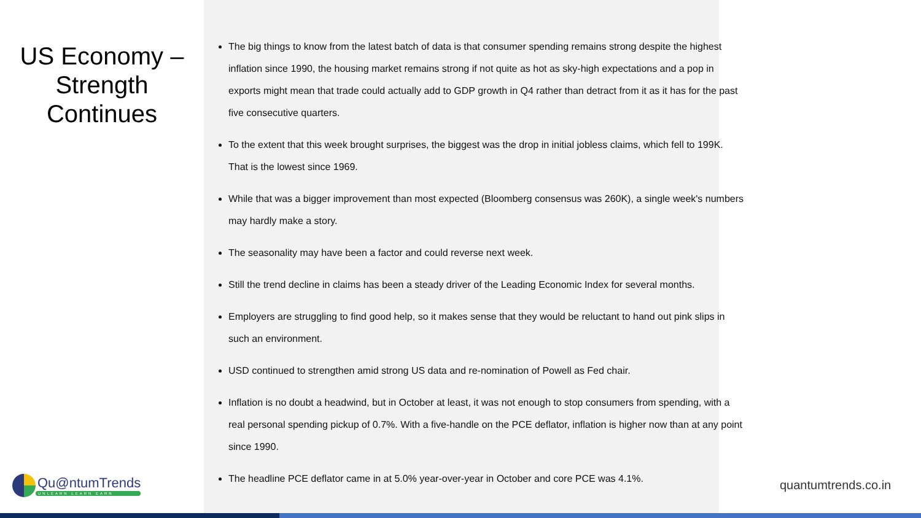US Economy –
Strength
Continues
The big things to know from the latest batch of data is that consumer spending remains strong despite the highest inflation since 1990, the housing market remains strong if not quite as hot as sky-high expectations and a pop in exports might mean that trade could actually add to GDP growth in Q4 rather than detract from it as it has for the past five consecutive quarters.
To the extent that this week brought surprises, the biggest was the drop in initial jobless claims, which fell to 199K. That is the lowest since 1969.
While that was a bigger improvement than most expected (Bloomberg consensus was 260K), a single week's numbers may hardly make a story.
The seasonality may have been a factor and could reverse next week.
Still the trend decline in claims has been a steady driver of the Leading Economic Index for several months.
Employers are struggling to find good help, so it makes sense that they would be reluctant to hand out pink slips in such an environment.
USD continued to strengthen amid strong US data and re-nomination of Powell as Fed chair.
Inflation is no doubt a headwind, but in October at least, it was not enough to stop consumers from spending, with a real personal spending pickup of 0.7%. With a five-handle on the PCE deflator, inflation is higher now than at any point since 1990.
The headline PCE deflator came in at 5.0% year-over-year in October and core PCE was 4.1%.
Qu@ntumTrends
UNLEARN LEARN EARN
quantumtrends.co.in